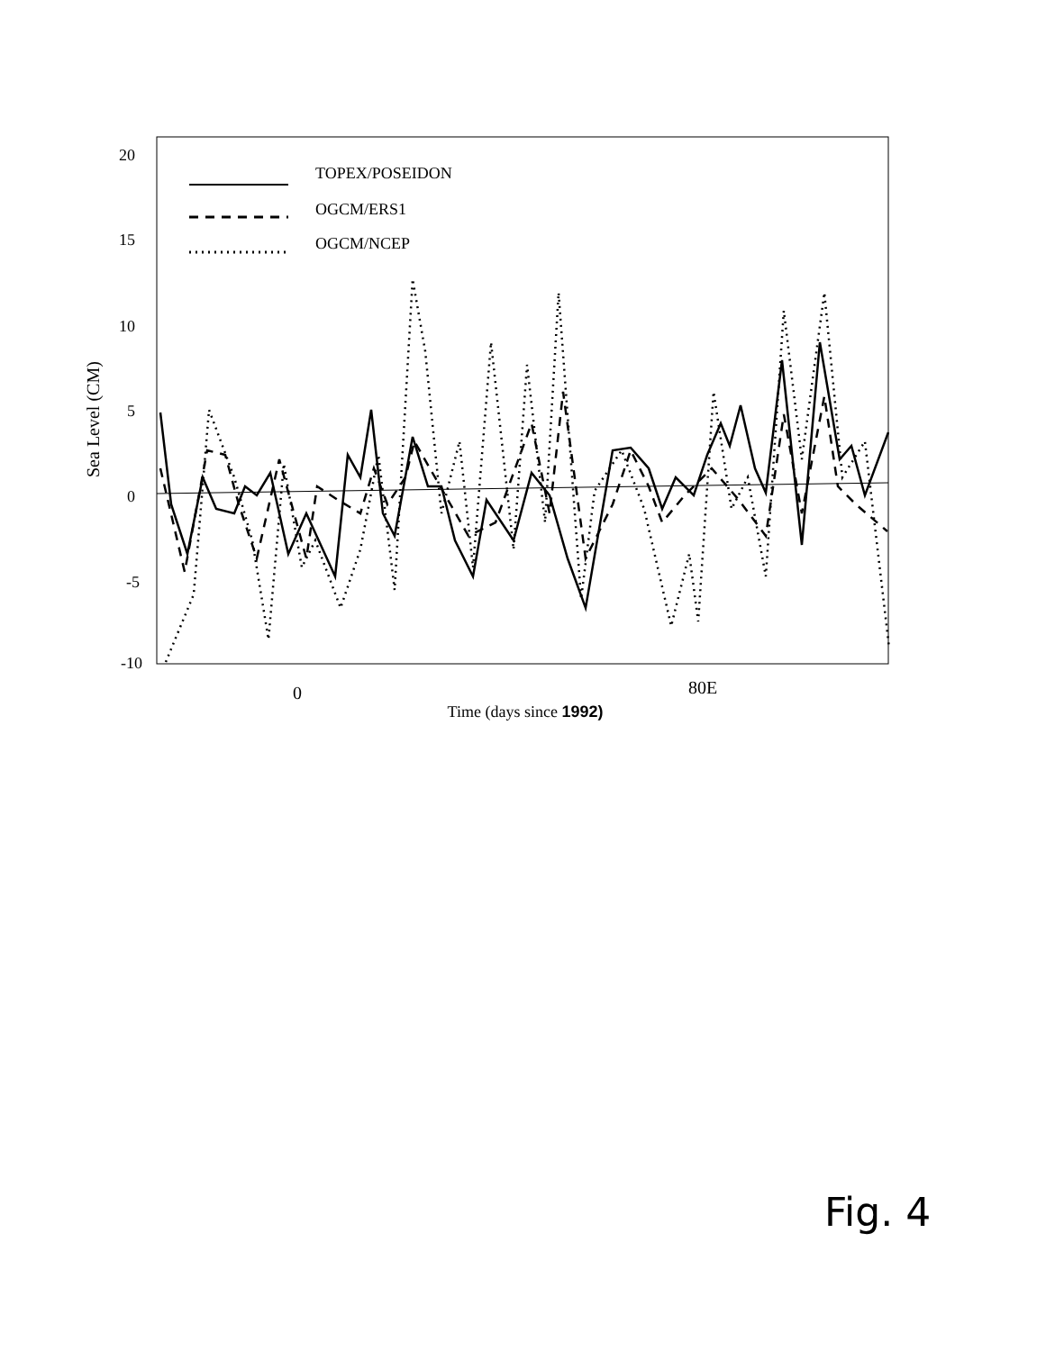20
15
10
5
0
-5
-10
Sea Level (CM)
0
80E
Time (days since 1992)
TOPEX/POSEIDON
OGCM/ERS1
OGCM/NCEP
Fig. 4